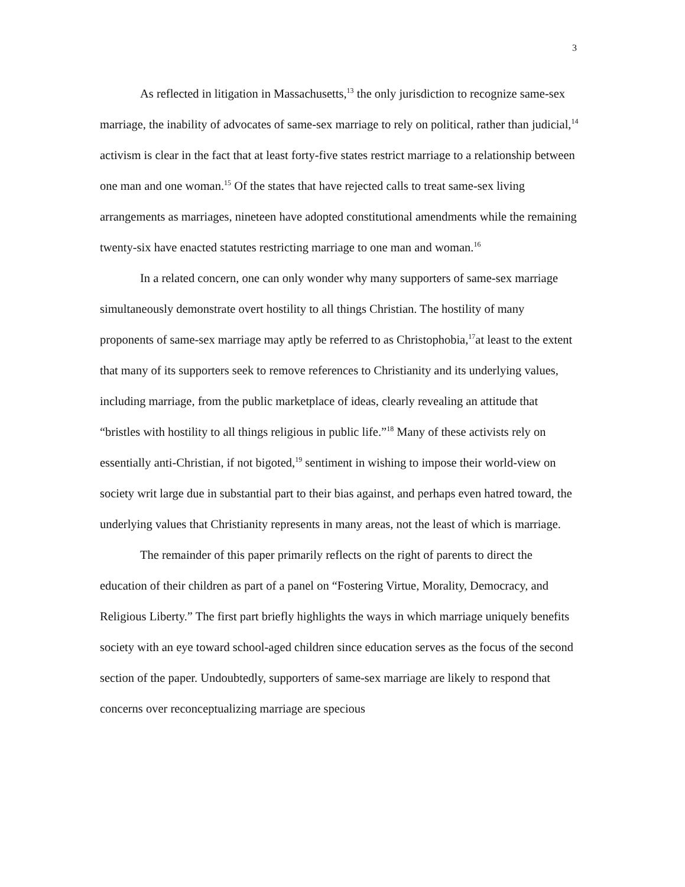3
As reflected in litigation in Massachusetts,<sup>13</sup> the only jurisdiction to recognize same-sex marriage, the inability of advocates of same-sex marriage to rely on political, rather than judicial,<sup>14</sup> activism is clear in the fact that at least forty-five states restrict marriage to a relationship between one man and one woman.<sup>15</sup> Of the states that have rejected calls to treat same-sex living arrangements as marriages, nineteen have adopted constitutional amendments while the remaining twenty-six have enacted statutes restricting marriage to one man and woman.<sup>16</sup>
In a related concern, one can only wonder why many supporters of same-sex marriage simultaneously demonstrate overt hostility to all things Christian. The hostility of many proponents of same-sex marriage may aptly be referred to as Christophobia,<sup>17</sup>at least to the extent that many of its supporters seek to remove references to Christianity and its underlying values, including marriage, from the public marketplace of ideas, clearly revealing an attitude that “bristles with hostility to all things religious in public life.”<sup>18</sup> Many of these activists rely on essentially anti-Christian, if not bigoted,<sup>19</sup> sentiment in wishing to impose their world-view on society writ large due in substantial part to their bias against, and perhaps even hatred toward, the underlying values that Christianity represents in many areas, not the least of which is marriage.
The remainder of this paper primarily reflects on the right of parents to direct the education of their children as part of a panel on “Fostering Virtue, Morality, Democracy, and Religious Liberty.” The first part briefly highlights the ways in which marriage uniquely benefits society with an eye toward school-aged children since education serves as the focus of the second section of the paper. Undoubtedly, supporters of same-sex marriage are likely to respond that concerns over reconceptualizing marriage are specious